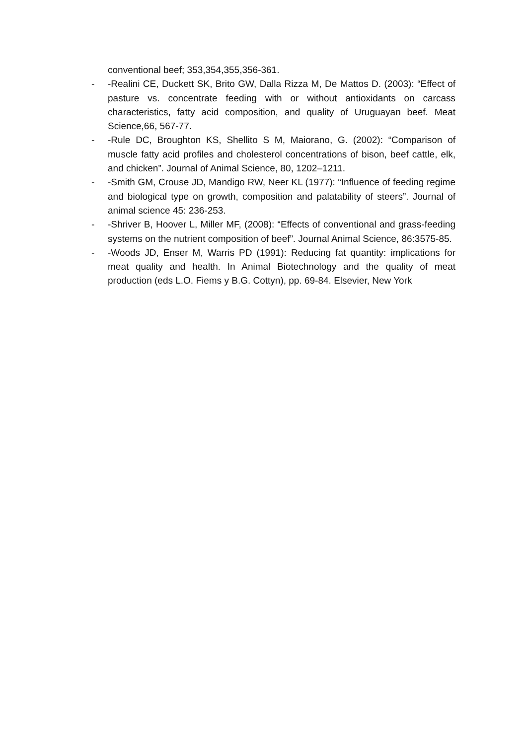conventional beef; 353,354,355,356-361.
- -Realini CE, Duckett SK, Brito GW, Dalla Rizza M, De Mattos D. (2003): “Effect of pasture vs. concentrate feeding with or without antioxidants on carcass characteristics, fatty acid composition, and quality of Uruguayan beef. Meat Science,66, 567-77.
- -Rule DC, Broughton KS, Shellito S M, Maiorano, G. (2002): “Comparison of muscle fatty acid profiles and cholesterol concentrations of bison, beef cattle, elk, and chicken”. Journal of Animal Science, 80, 1202–1211.
- -Smith GM, Crouse JD, Mandigo RW, Neer KL (1977): “Influence of feeding regime and biological type on growth, composition and palatability of steers”. Journal of animal science 45: 236-253.
- -Shriver B, Hoover L, Miller MF, (2008): “Effects of conventional and grass-feeding systems on the nutrient composition of beef”. Journal Animal Science, 86:3575-85.
- -Woods JD, Enser M, Warris PD (1991): Reducing fat quantity: implications for meat quality and health. In Animal Biotechnology and the quality of meat production (eds L.O. Fiems y B.G. Cottyn), pp. 69-84. Elsevier, New York